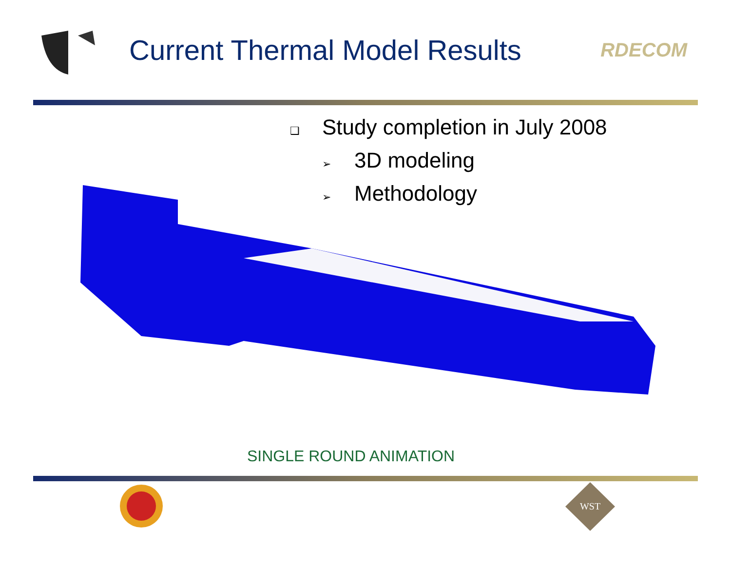Current Thermal Model Results
RDECOM
❑ Study completion in July 2008
➢ 3D modeling
➢ Methodology
SINGLE ROUND ANIMATION
WST